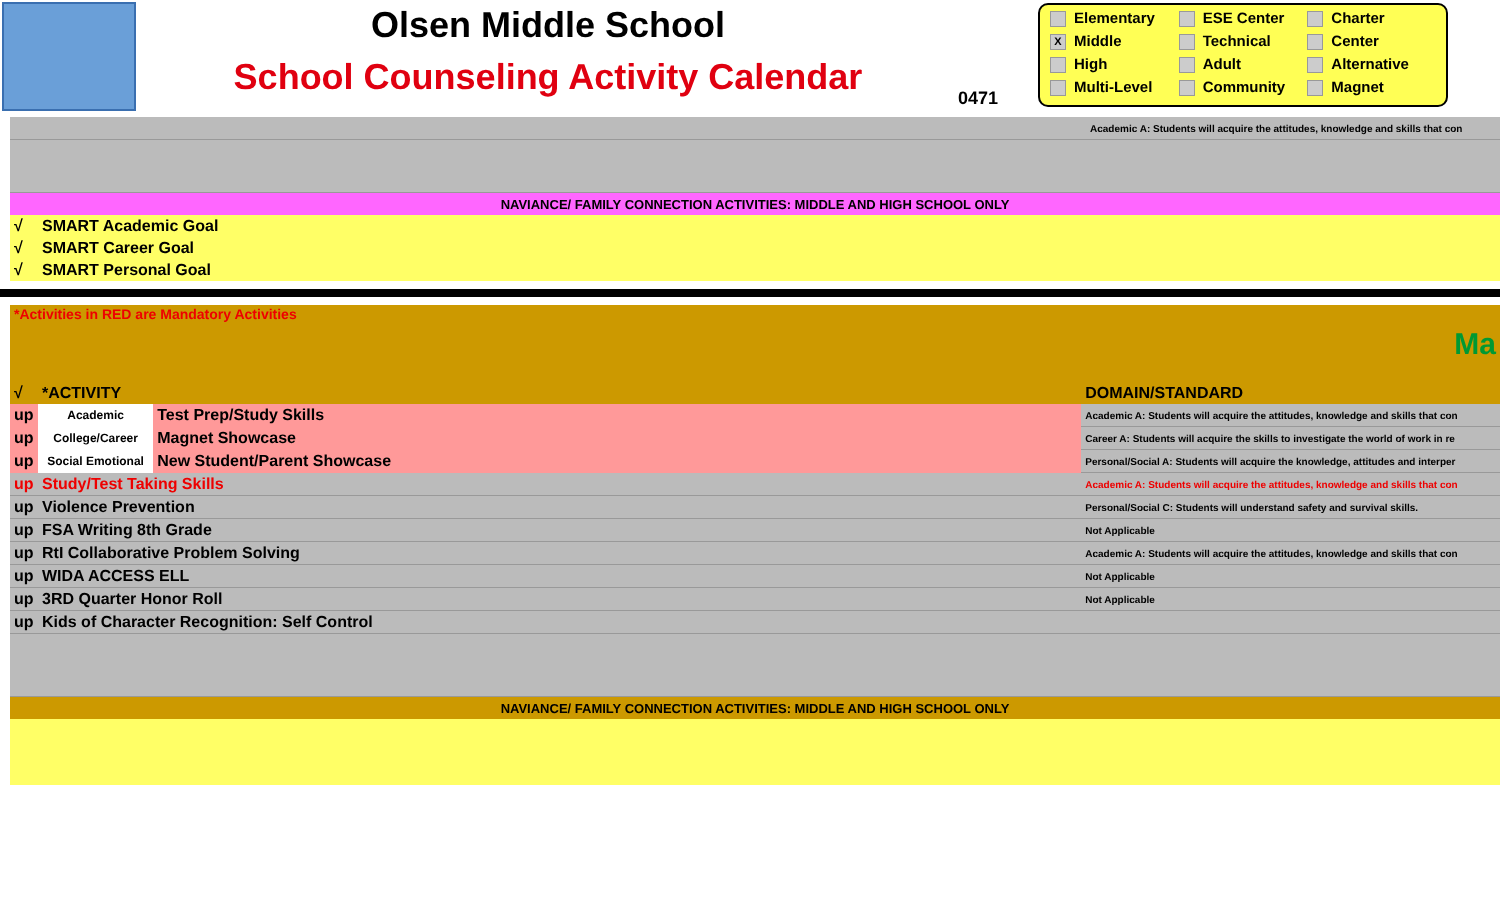Olsen Middle School
School Counseling Activity Calendar
0471
Elementary
ESE Center
Charter
X Middle
Technical
Center
High
Adult
Alternative
Multi-Level
Community
Magnet
| | | Academic A: Students will acquire the attitudes, knowledge and skills that con |
| NAVIANCE/ FAMILY CONNECTION ACTIVITIES: MIDDLE AND HIGH SCHOOL ONLY | | |
| √ | SMART Academic Goal | |
| √ | SMART Career Goal | |
| √ | SMART Personal Goal | |
| *Activities in RED are Mandatory Activities | | | Ma |
| √ | *ACTIVITY | | DOMAIN/STANDARD |
| up | Academic | Test Prep/Study Skills | Academic A: Students will acquire the attitudes, knowledge and skills that con |
| up | College/Career | Magnet Showcase | Career A: Students will acquire the skills to investigate the world of work in re |
| up | Social Emotional | New Student/Parent Showcase | Personal/Social A: Students will acquire the knowledge, attitudes and interper |
| up | Study/Test Taking Skills | | Academic A: Students will acquire the attitudes, knowledge and skills that con |
| up | Violence Prevention | | Personal/Social C: Students will understand safety and survival skills. |
| up | FSA Writing 8th Grade | | Not Applicable |
| up | RtI Collaborative Problem Solving | | Academic A: Students will acquire the attitudes, knowledge and skills that con |
| up | WIDA ACCESS ELL | | Not Applicable |
| up | 3RD Quarter Honor Roll | | Not Applicable |
| up | Kids of Character Recognition: Self Control | | |
| NAVIANCE/ FAMILY CONNECTION ACTIVITIES: MIDDLE AND HIGH SCHOOL ONLY | | | |